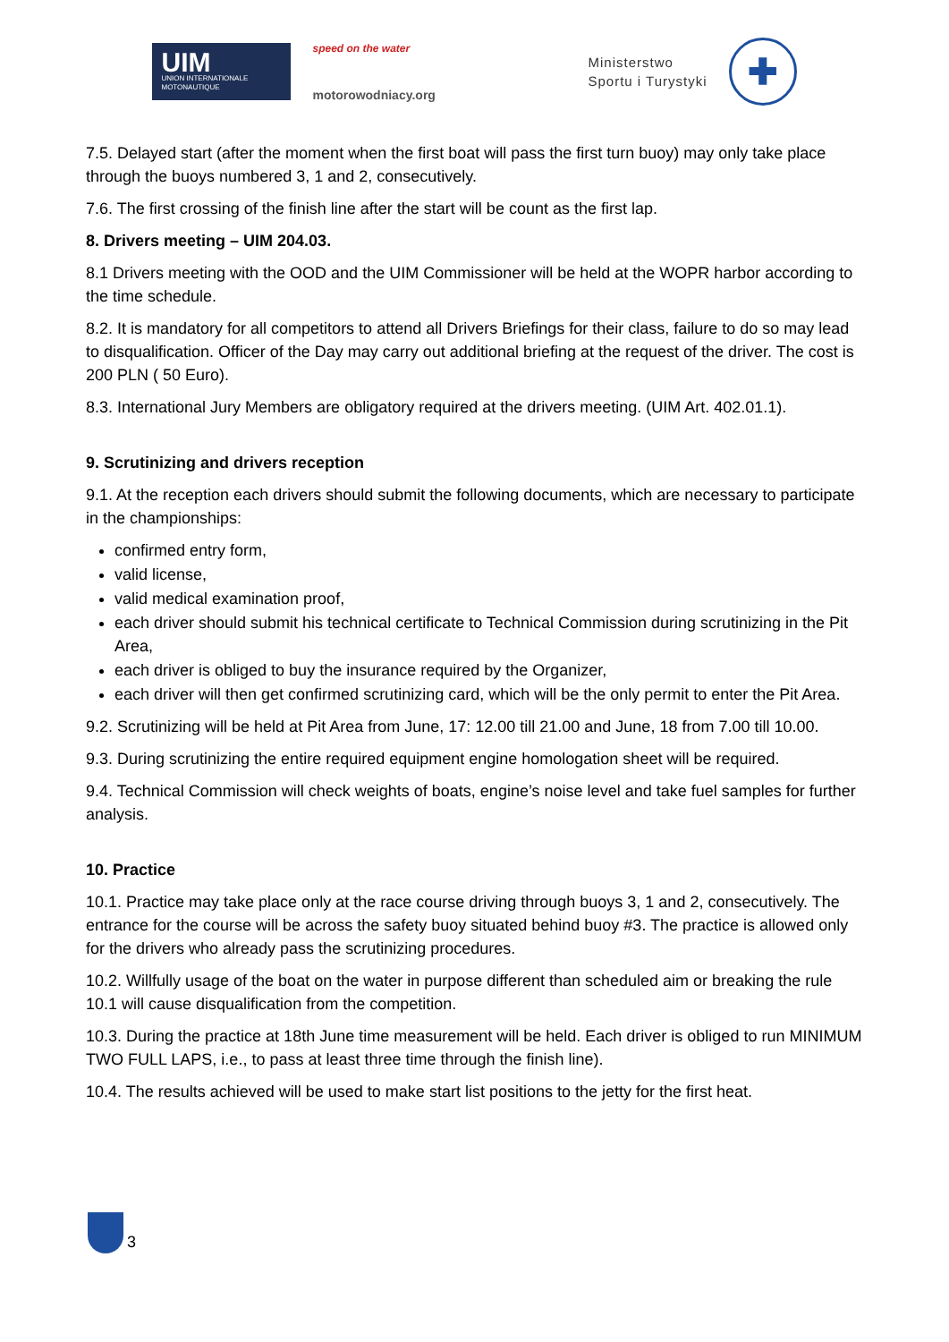UIM
UNION INTERNATIONALE MOTONAUTIQUE
speed on the water
motorowodniacy.org
Ministerstwo
Sportu i Turystyki
✚
7.5. Delayed start (after the moment when the first boat will pass the first turn buoy) may only take place through the buoys numbered 3, 1 and 2, consecutively.
7.6. The first crossing of the finish line after the start will be count as the first lap.
8. Drivers meeting – UIM 204.03.
8.1 Drivers meeting with the OOD and the UIM Commissioner will be held at the WOPR harbor according to the time schedule.
8.2. It is mandatory for all competitors to attend all Drivers Briefings for their class, failure to do so may lead to disqualification. Officer of the Day may carry out additional briefing at the request of the driver. The cost is 200 PLN ( 50 Euro).
8.3. International Jury Members are obligatory required at the drivers meeting. (UIM Art. 402.01.1).
9. Scrutinizing and drivers reception
9.1. At the reception each drivers should submit the following documents, which are necessary to participate in the championships:
confirmed entry form,
valid license,
valid medical examination proof,
each driver should submit his technical certificate to Technical Commission during scrutinizing in the Pit Area,
each driver is obliged to buy the insurance required by the Organizer,
each driver will then get confirmed scrutinizing card, which will be the only permit to enter the Pit Area.
9.2. Scrutinizing will be held at Pit Area from June, 17: 12.00 till 21.00 and June, 18 from 7.00 till 10.00.
9.3. During scrutinizing the entire required equipment engine homologation sheet will be required.
9.4. Technical Commission will check weights of boats, engine’s noise level and take fuel samples for further analysis.
10. Practice
10.1. Practice may take place only at the race course driving through buoys 3, 1 and 2, consecutively. The entrance for the course will be across the safety buoy situated behind buoy #3. The practice is allowed only for the drivers who already pass the scrutinizing procedures.
10.2. Willfully usage of the boat on the water in purpose different than scheduled aim or breaking the rule 10.1 will cause disqualification from the competition.
10.3. During the practice at 18th June time measurement will be held. Each driver is obliged to run MINIMUM TWO FULL LAPS, i.e., to pass at least three time through the finish line).
10.4. The results achieved will be used to make start list positions to the jetty for the first heat.
3